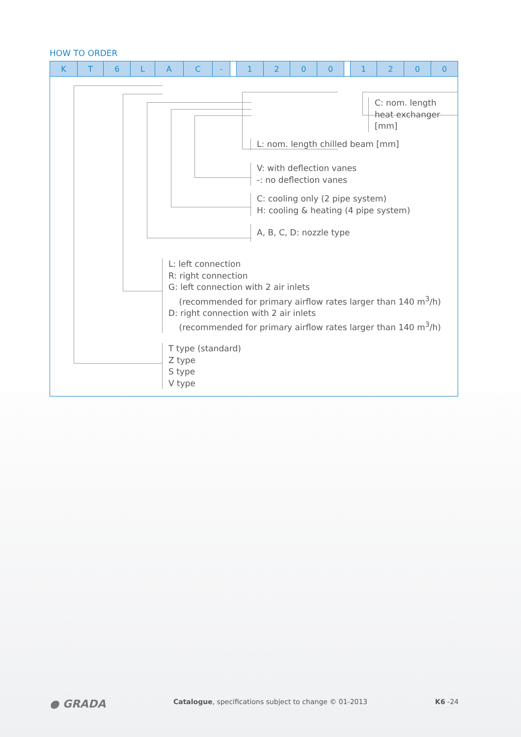HOW TO ORDER
| K | T | 6 | L | A | C | - | | 1 | 2 | 0 | 0 | | 1 | 2 | 0 | 0 |
C: nom. length
heat exchanger
[mm]
L: nom. length chilled beam [mm]
V: with deflection vanes
-: no deflection vanes
C: cooling only (2 pipe system)
H: cooling & heating (4 pipe system)
A, B, C, D: nozzle type
L: left connection
R: right connection
G: left connection with 2 air inlets
(recommended for primary airflow rates larger than 140 m<sup>3</sup>/h)
D: right connection with 2 air inlets
(recommended for primary airflow rates larger than 140 m<sup>3</sup>/h)
T type (standard)
Z type
S type
V type
● GRADA Catalogue, specifications subject to change © 01-2013 K6 -24